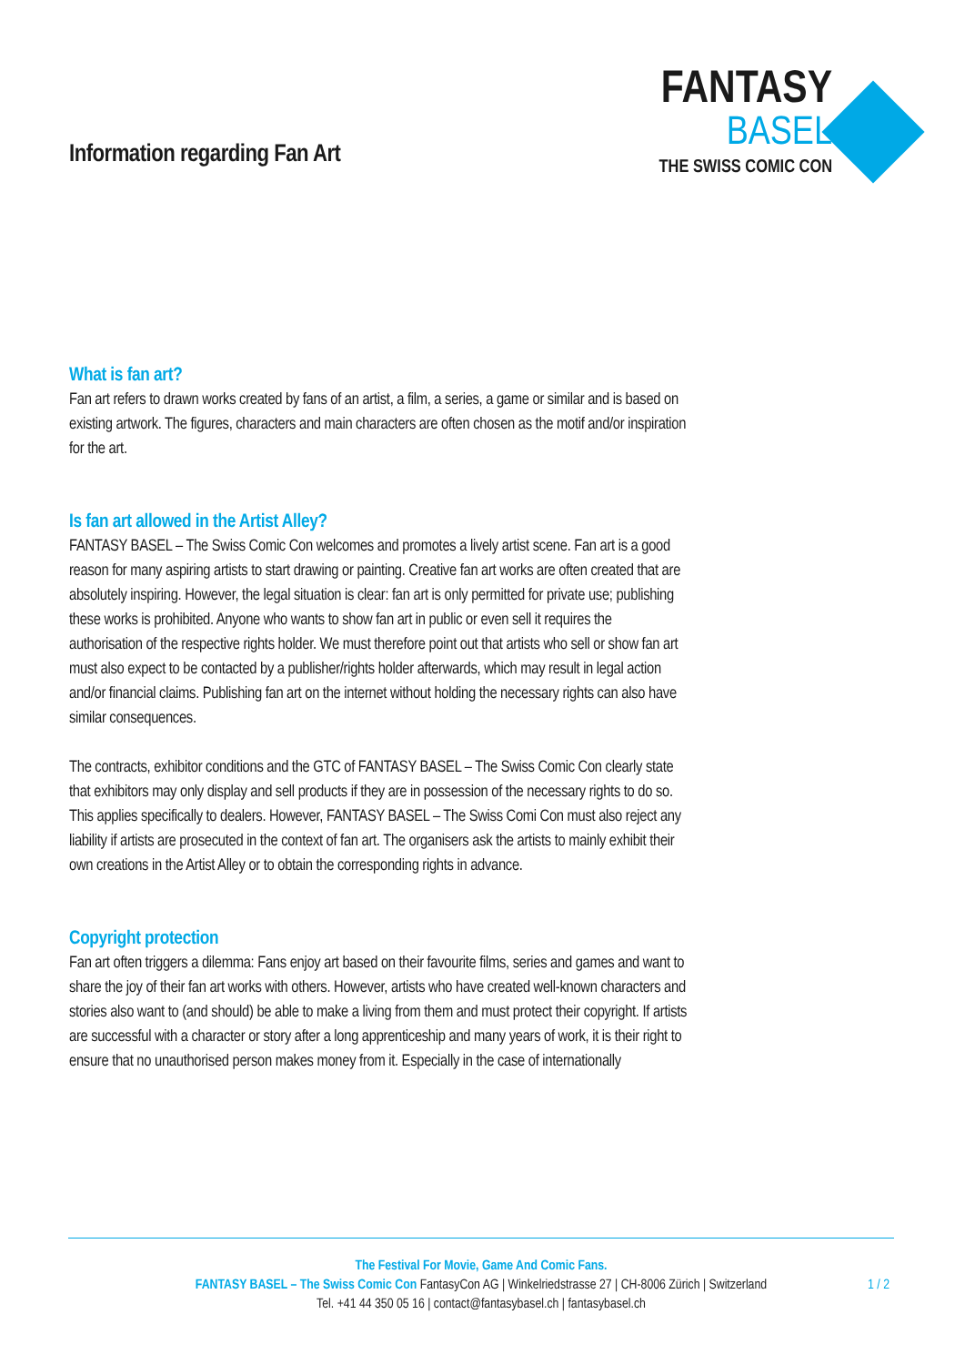Information regarding Fan Art
FANTASY
BASEL
THE SWISS COMIC CON
What is fan art?
Fan art refers to drawn works created by fans of an artist, a film, a series, a game or similar and is based on existing artwork. The figures, characters and main characters are often chosen as the motif and/or inspiration for the art.
Is fan art allowed in the Artist Alley?
FANTASY BASEL – The Swiss Comic Con welcomes and promotes a lively artist scene. Fan art is a good reason for many aspiring artists to start drawing or painting. Creative fan art works are often created that are absolutely inspiring. However, the legal situation is clear: fan art is only permitted for private use; publishing these works is prohibited. Anyone who wants to show fan art in public or even sell it requires the authorisation of the respective rights holder. We must therefore point out that artists who sell or show fan art must also expect to be contacted by a publisher/rights holder afterwards, which may result in legal action and/or financial claims. Publishing fan art on the internet without holding the necessary rights can also have similar consequences.
The contracts, exhibitor conditions and the GTC of FANTASY BASEL – The Swiss Comic Con clearly state that exhibitors may only display and sell products if they are in possession of the necessary rights to do so. This applies specifically to dealers. However, FANTASY BASEL – The Swiss Comi Con must also reject any liability if artists are prosecuted in the context of fan art. The organisers ask the artists to mainly exhibit their own creations in the Artist Alley or to obtain the corresponding rights in advance.
Copyright protection
Fan art often triggers a dilemma: Fans enjoy art based on their favourite films, series and games and want to share the joy of their fan art works with others. However, artists who have created well-known characters and stories also want to (and should) be able to make a living from them and must protect their copyright. If artists are successful with a character or story after a long apprenticeship and many years of work, it is their right to ensure that no unauthorised person makes money from it. Especially in the case of internationally
The Festival For Movie, Game And Comic Fans.
FANTASY BASEL – The Swiss Comic Con FantasyCon AG | Winkelriedstrasse 27 | CH-8006 Zürich | Switzerland
Tel. +41 44 350 05 16 | contact@fantasybasel.ch | fantasybasel.ch
1 / 2